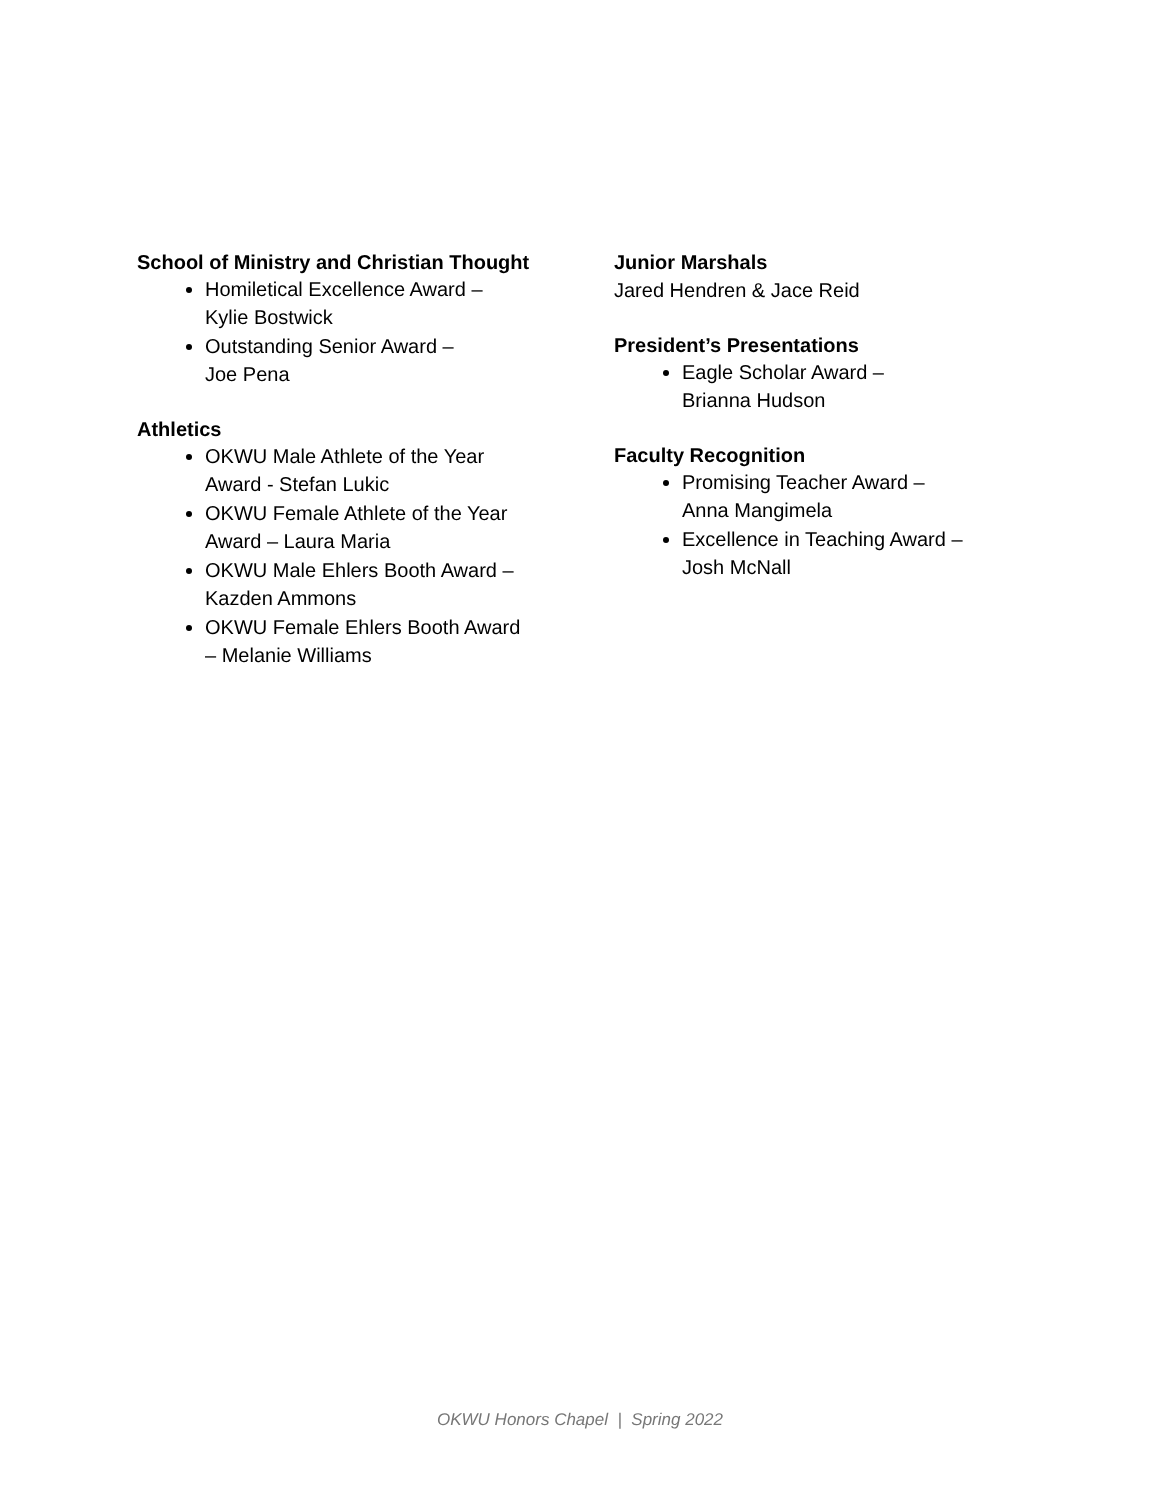School of Ministry and Christian Thought
Homiletical Excellence Award –
Kylie Bostwick
Outstanding Senior Award –
Joe Pena
Athletics
OKWU Male Athlete of the Year
Award - Stefan Lukic
OKWU Female Athlete of the Year
Award – Laura Maria
OKWU Male Ehlers Booth Award –
Kazden Ammons
OKWU Female Ehlers Booth Award
– Melanie Williams
Junior Marshals
Jared Hendren & Jace Reid
President’s Presentations
Eagle Scholar Award –
Brianna Hudson
Faculty Recognition
Promising Teacher Award –
Anna Mangimela
Excellence in Teaching Award –
Josh McNall
OKWU Honors Chapel | Spring 2022